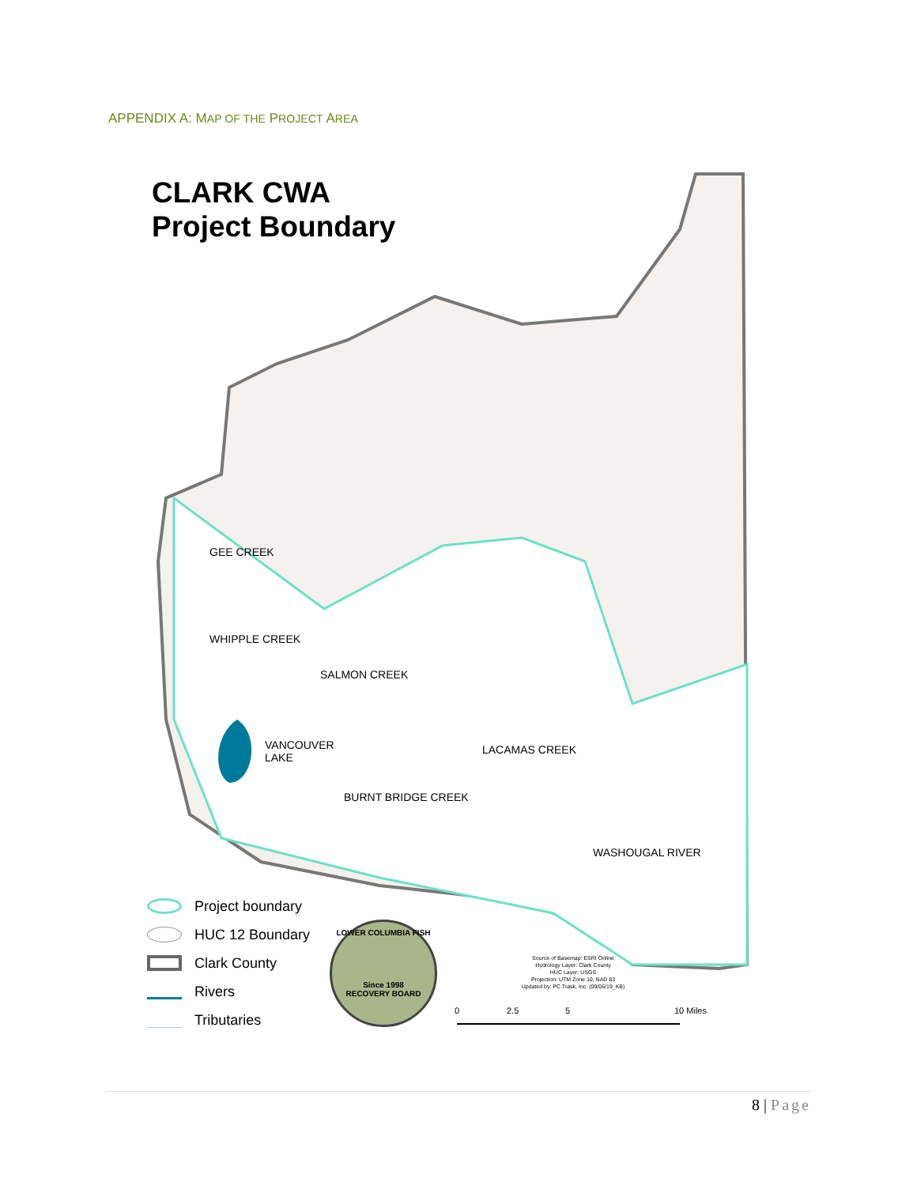APPENDIX A: MAP OF THE PROJECT AREA
CLARK CWA
Project Boundary
VANCOUVER
LAKE
GEE CREEK
WHIPPLE CREEK
SALMON CREEK
LACAMAS CREEK
BURNT BRIDGE CREEK
WASHOUGAL RIVER
Project boundary
HUC 12 Boundary
Clark County
Rivers
Tributaries
LOWER COLUMBIA FISH
Since 1998
RECOVERY BOARD
Source of Basemap: ESRI Online
Hydrology Layer: Clark County
HUC Layer: USGS
Projection: UTM Zone 10, NAD 83
Updated by: PC Trask, Inc. (09/06/19_KB)
0 2.5 5 10 Miles
8 | Page